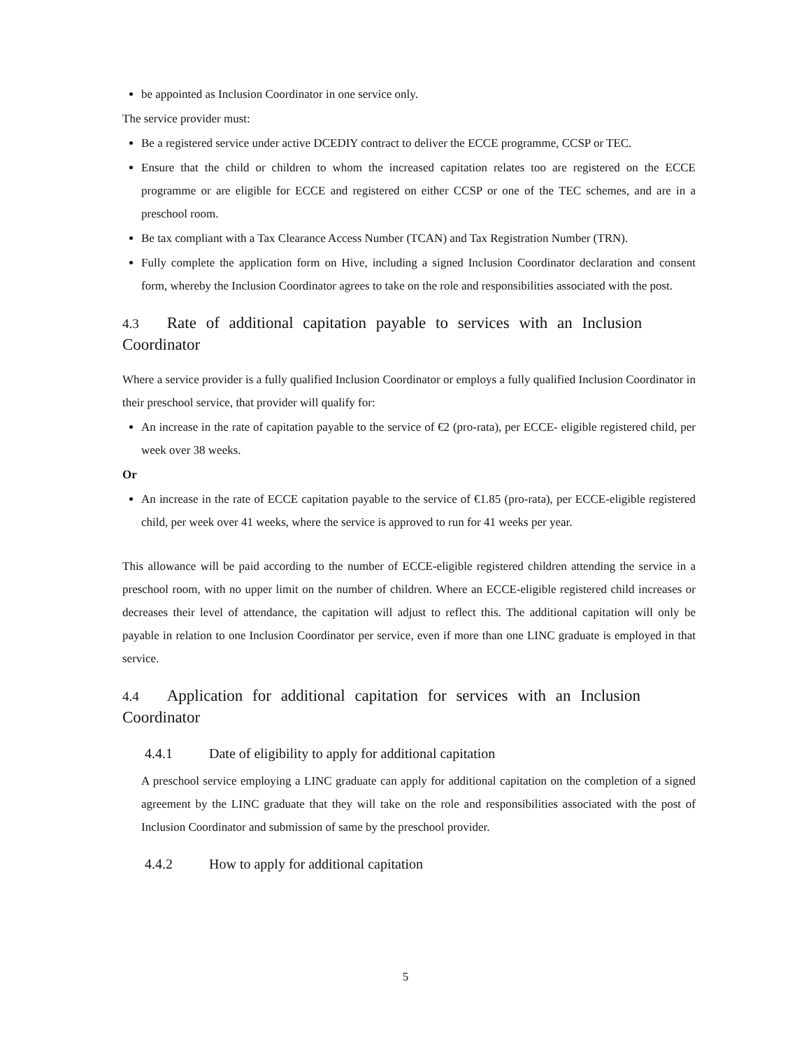be appointed as Inclusion Coordinator in one service only.
The service provider must:
Be a registered service under active DCEDIY contract to deliver the ECCE programme, CCSP or TEC.
Ensure that the child or children to whom the increased capitation relates too are registered on the ECCE programme or are eligible for ECCE and registered on either CCSP or one of the TEC schemes, and are in a preschool room.
Be tax compliant with a Tax Clearance Access Number (TCAN) and Tax Registration Number (TRN).
Fully complete the application form on Hive, including a signed Inclusion Coordinator declaration and consent form, whereby the Inclusion Coordinator agrees to take on the role and responsibilities associated with the post.
4.3 Rate of additional capitation payable to services with an Inclusion Coordinator
Where a service provider is a fully qualified Inclusion Coordinator or employs a fully qualified Inclusion Coordinator in their preschool service, that provider will qualify for:
An increase in the rate of capitation payable to the service of €2 (pro-rata), per ECCE- eligible registered child, per week over 38 weeks.
Or
An increase in the rate of ECCE capitation payable to the service of €1.85 (pro-rata), per ECCE-eligible registered child, per week over 41 weeks, where the service is approved to run for 41 weeks per year.
This allowance will be paid according to the number of ECCE-eligible registered children attending the service in a preschool room, with no upper limit on the number of children. Where an ECCE-eligible registered child increases or decreases their level of attendance, the capitation will adjust to reflect this. The additional capitation will only be payable in relation to one Inclusion Coordinator per service, even if more than one LINC graduate is employed in that service.
4.4 Application for additional capitation for services with an Inclusion Coordinator
4.4.1 Date of eligibility to apply for additional capitation
A preschool service employing a LINC graduate can apply for additional capitation on the completion of a signed agreement by the LINC graduate that they will take on the role and responsibilities associated with the post of Inclusion Coordinator and submission of same by the preschool provider.
4.4.2 How to apply for additional capitation
5